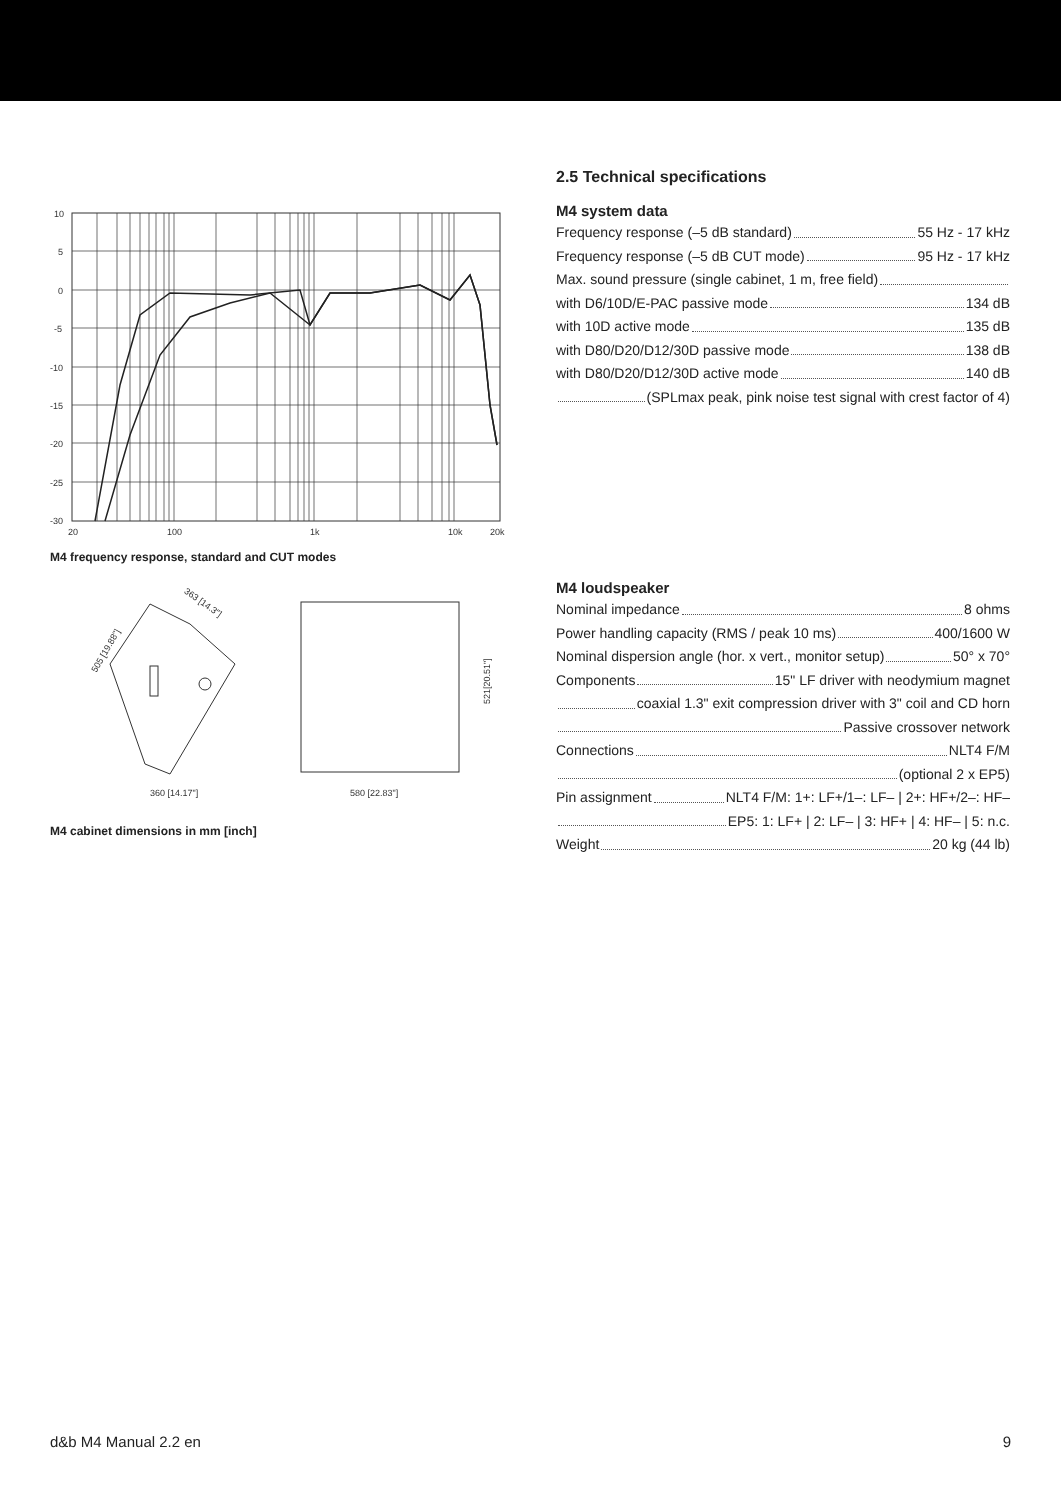10
5
0
-5
-10
-15
-20
-25
-30
20
100
1k
10k
20k
M4 frequency response, standard and CUT modes
505 [19.88"]
363 [14.3"]
360 [14.17"]
580 [22.83"]
521[20.51"]
M4 cabinet dimensions in mm [inch]
2.5 Technical specifications
M4 system data
Frequency response (–5 dB standard) 55 Hz - 17 kHz
Frequency response (–5 dB CUT mode) 95 Hz - 17 kHz
Max. sound pressure (single cabinet, 1 m, free field)
with D6/10D/E-PAC passive mode 134 dB
with 10D active mode 135 dB
with D80/D20/D12/30D passive mode 138 dB
with D80/D20/D12/30D active mode 140 dB
(SPLmax peak, pink noise test signal with crest factor of 4)
M4 loudspeaker
Nominal impedance 8 ohms
Power handling capacity (RMS / peak 10 ms) 400/1600 W
Nominal dispersion angle (hor. x vert., monitor setup) 50° x 70°
Components 15" LF driver with neodymium magnet
coaxial 1.3" exit compression driver with 3" coil and CD horn
Passive crossover network
Connections NLT4 F/M
(optional 2 x EP5)
Pin assignment NLT4 F/M: 1+: LF+/1–: LF– | 2+: HF+/2–: HF–
EP5: 1: LF+ | 2: LF– | 3: HF+ | 4: HF– | 5: n.c.
Weight 20 kg (44 lb)
d&b M4 Manual 2.2 en 9